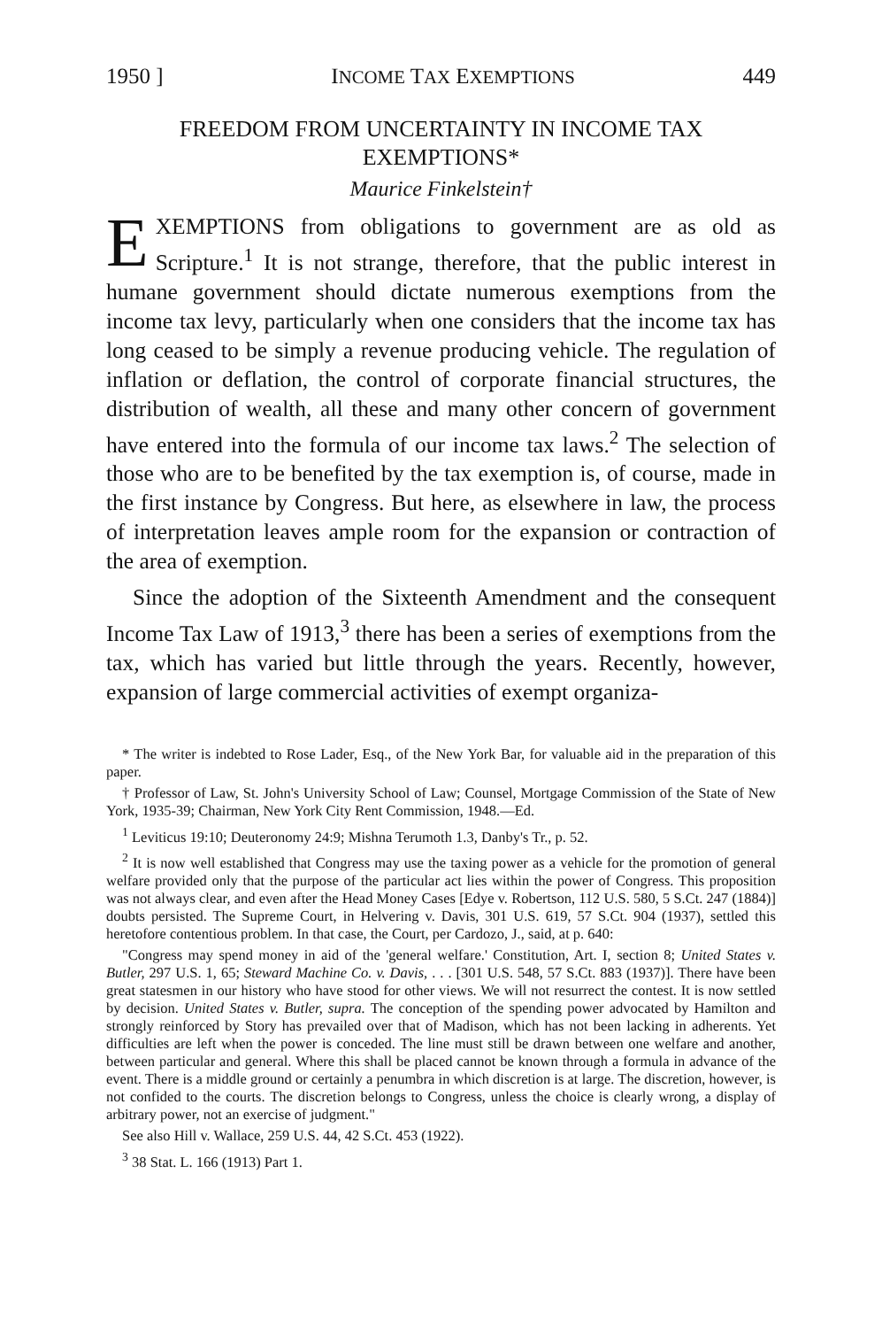1950 ] INCOME TAX EXEMPTIONS 449
FREEDOM FROM UNCERTAINTY IN INCOME TAX EXEMPTIONS*
Maurice Finkelstein†
EXEMPTIONS from obligations to government are as old as Scripture.<sup>1</sup> It is not strange, therefore, that the public interest in humane government should dictate numerous exemptions from the income tax levy, particularly when one considers that the income tax has long ceased to be simply a revenue producing vehicle. The regulation of inflation or deflation, the control of corporate financial structures, the distribution of wealth, all these and many other concern of government have entered into the formula of our income tax laws.<sup>2</sup> The selection of those who are to be benefited by the tax exemption is, of course, made in the first instance by Congress. But here, as elsewhere in law, the process of interpretation leaves ample room for the expansion or contraction of the area of exemption.
Since the adoption of the Sixteenth Amendment and the consequent Income Tax Law of 1913,<sup>3</sup> there has been a series of exemptions from the tax, which has varied but little through the years. Recently, however, expansion of large commercial activities of exempt organiza-
* The writer is indebted to Rose Lader, Esq., of the New York Bar, for valuable aid in the preparation of this paper.
† Professor of Law, St. John's University School of Law; Counsel, Mortgage Commission of the State of New York, 1935-39; Chairman, New York City Rent Commission, 1948.—Ed.
<sup>1</sup> Leviticus 19:10; Deuteronomy 24:9; Mishna Terumoth 1.3, Danby's Tr., p. 52.
<sup>2</sup> It is now well established that Congress may use the taxing power as a vehicle for the promotion of general welfare provided only that the purpose of the particular act lies within the power of Congress. This proposition was not always clear, and even after the Head Money Cases [Edye v. Robertson, 112 U.S. 580, 5 S.Ct. 247 (1884)] doubts persisted. The Supreme Court, in Helvering v. Davis, 301 U.S. 619, 57 S.Ct. 904 (1937), settled this heretofore contentious problem. In that case, the Court, per Cardozo, J., said, at p. 640:
"Congress may spend money in aid of the 'general welfare.' Constitution, Art. I, section 8; United States v. Butler, 297 U.S. 1, 65; Steward Machine Co. v. Davis, . . . [301 U.S. 548, 57 S.Ct. 883 (1937)]. There have been great statesmen in our history who have stood for other views. We will not resurrect the contest. It is now settled by decision. United States v. Butler, supra. The conception of the spending power advocated by Hamilton and strongly reinforced by Story has prevailed over that of Madison, which has not been lacking in adherents. Yet difficulties are left when the power is conceded. The line must still be drawn between one welfare and another, between particular and general. Where this shall be placed cannot be known through a formula in advance of the event. There is a middle ground or certainly a penumbra in which discretion is at large. The discretion, however, is not confided to the courts. The discretion belongs to Congress, unless the choice is clearly wrong, a display of arbitrary power, not an exercise of judgment."
See also Hill v. Wallace, 259 U.S. 44, 42 S.Ct. 453 (1922).
<sup>3</sup> 38 Stat. L. 166 (1913) Part 1.